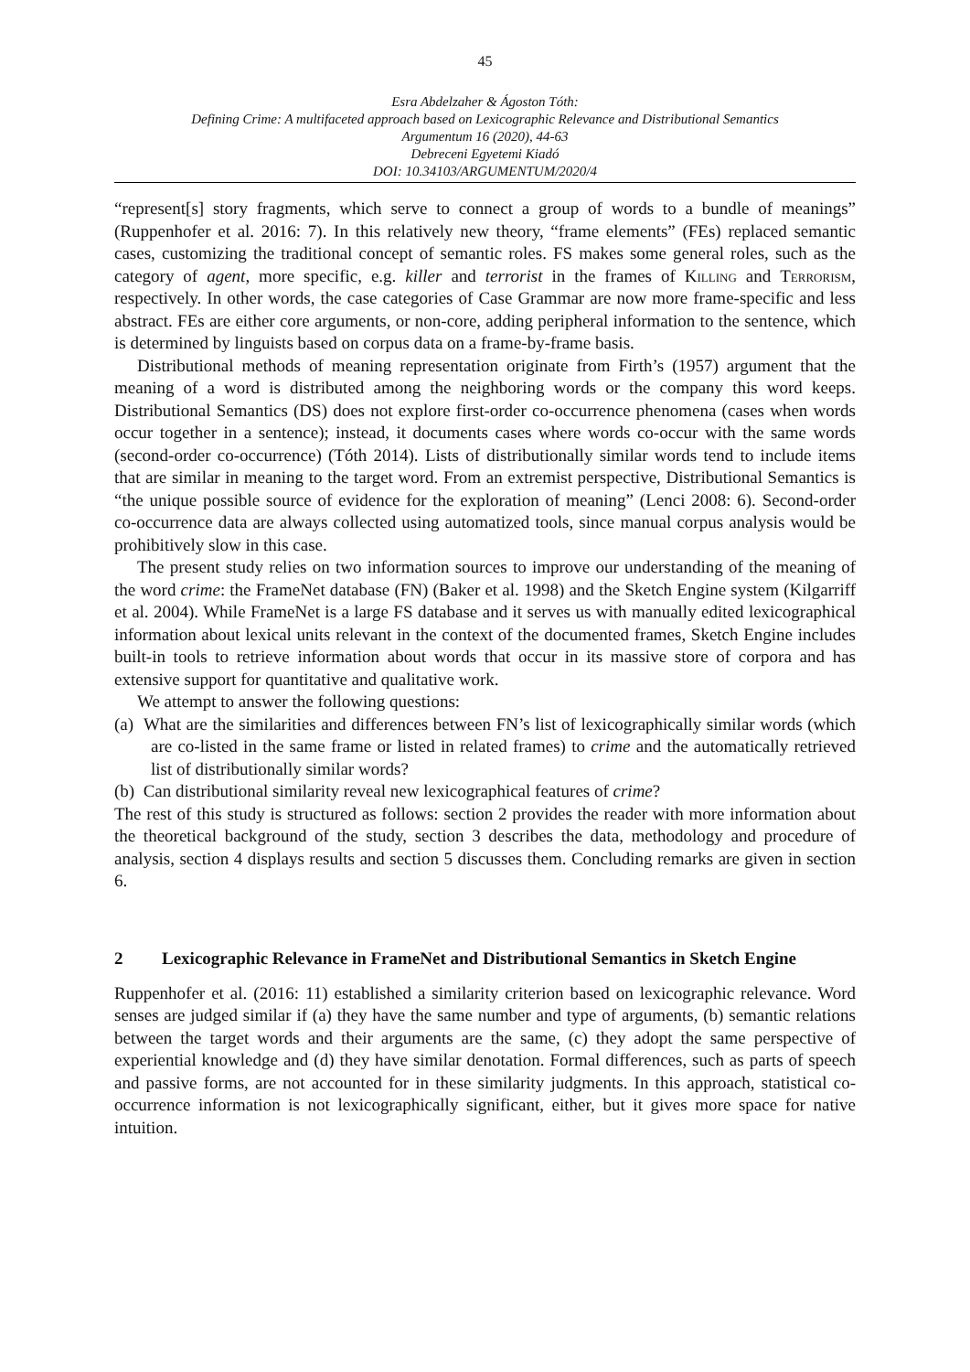45
Esra Abdelzaher & Ágoston Tóth:
Defining Crime: A multifaceted approach based on Lexicographic Relevance and Distributional Semantics
Argumentum 16 (2020), 44-63
Debreceni Egyetemi Kiadó
DOI: 10.34103/ARGUMENTUM/2020/4
“represent[s] story fragments, which serve to connect a group of words to a bundle of meanings” (Ruppenhofer et al. 2016: 7). In this relatively new theory, “frame elements” (FEs) replaced semantic cases, customizing the traditional concept of semantic roles. FS makes some general roles, such as the category of agent, more specific, e.g. killer and terrorist in the frames of Killing and Terrorism, respectively. In other words, the case categories of Case Grammar are now more frame-specific and less abstract. FEs are either core arguments, or non-core, adding peripheral information to the sentence, which is determined by linguists based on corpus data on a frame-by-frame basis.
Distributional methods of meaning representation originate from Firth’s (1957) argument that the meaning of a word is distributed among the neighboring words or the company this word keeps. Distributional Semantics (DS) does not explore first-order co-occurrence phenomena (cases when words occur together in a sentence); instead, it documents cases where words co-occur with the same words (second-order co-occurrence) (Tóth 2014). Lists of distributionally similar words tend to include items that are similar in meaning to the target word. From an extremist perspective, Distributional Semantics is “the unique possible source of evidence for the exploration of meaning” (Lenci 2008: 6). Second-order co-occurrence data are always collected using automatized tools, since manual corpus analysis would be prohibitively slow in this case.
The present study relies on two information sources to improve our understanding of the meaning of the word crime: the FrameNet database (FN) (Baker et al. 1998) and the Sketch Engine system (Kilgarriff et al. 2004). While FrameNet is a large FS database and it serves us with manually edited lexicographical information about lexical units relevant in the context of the documented frames, Sketch Engine includes built-in tools to retrieve information about words that occur in its massive store of corpora and has extensive support for quantitative and qualitative work.
We attempt to answer the following questions:
(a) What are the similarities and differences between FN’s list of lexicographically similar words (which are co-listed in the same frame or listed in related frames) to crime and the automatically retrieved list of distributionally similar words?
(b) Can distributional similarity reveal new lexicographical features of crime?
The rest of this study is structured as follows: section 2 provides the reader with more information about the theoretical background of the study, section 3 describes the data, methodology and procedure of analysis, section 4 displays results and section 5 discusses them. Concluding remarks are given in section 6.
2 Lexicographic Relevance in FrameNet and Distributional Semantics in Sketch Engine
Ruppenhofer et al. (2016: 11) established a similarity criterion based on lexicographic relevance. Word senses are judged similar if (a) they have the same number and type of arguments, (b) semantic relations between the target words and their arguments are the same, (c) they adopt the same perspective of experiential knowledge and (d) they have similar denotation. Formal differences, such as parts of speech and passive forms, are not accounted for in these similarity judgments. In this approach, statistical co-occurrence information is not lexicographically significant, either, but it gives more space for native intuition.